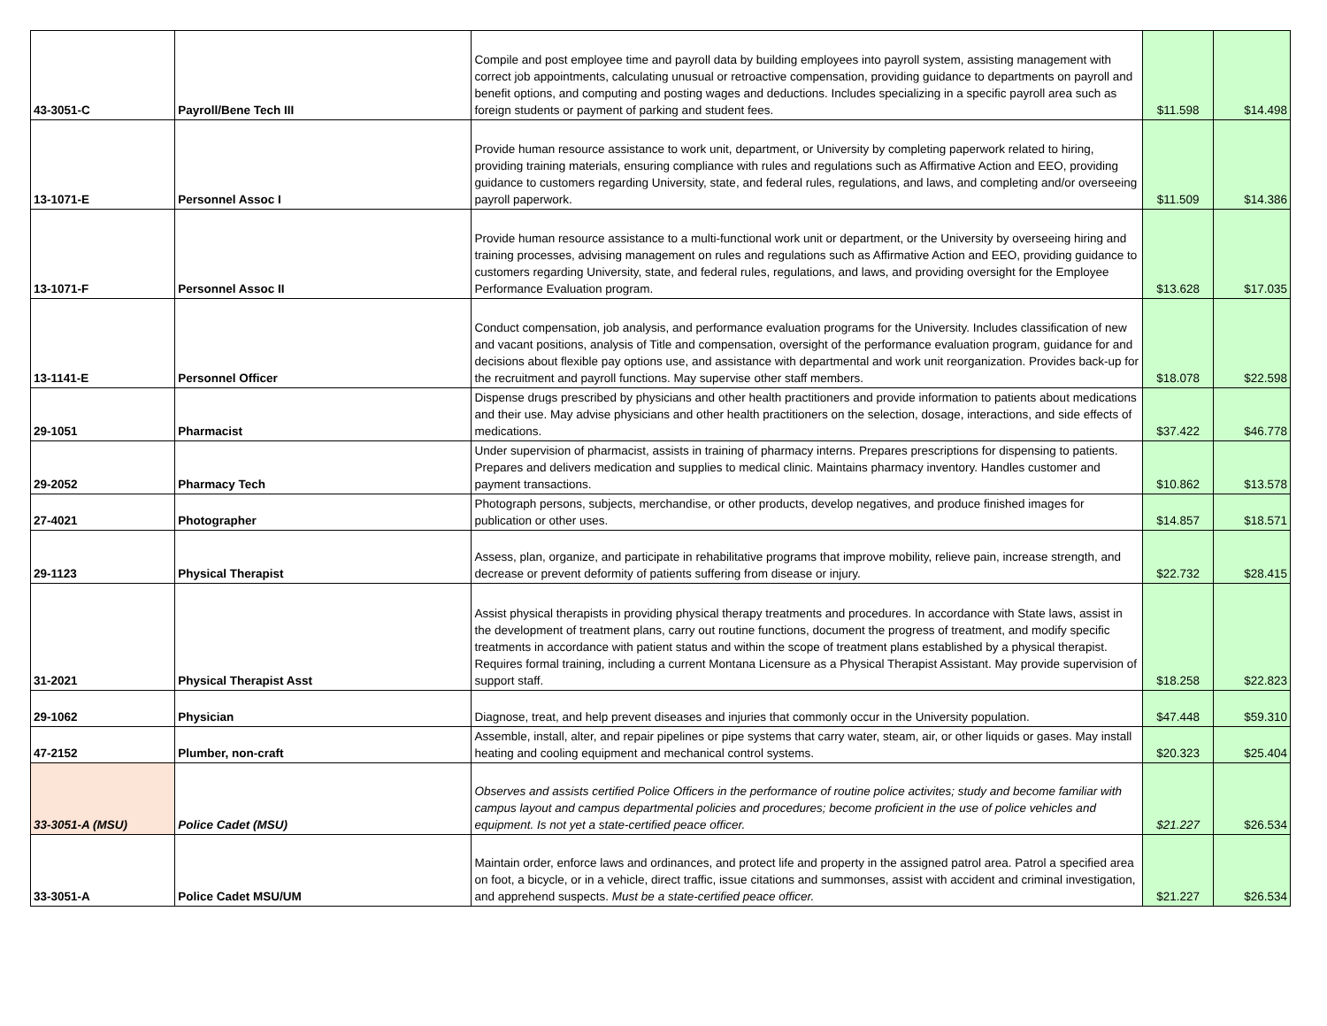| 43-3051-C | Payroll/Bene Tech III | Compile and post employee time and payroll data by building employees into payroll system, assisting management with correct job appointments, calculating unusual or retroactive compensation, providing guidance to departments on payroll and benefit options, and computing and posting wages and deductions. Includes specializing in a specific payroll area such as foreign students or payment of parking and student fees. | $11.598 | $14.498 |
| 13-1071-E | Personnel Assoc I | Provide human resource assistance to work unit, department, or University by completing paperwork related to hiring, providing training materials, ensuring compliance with rules and regulations such as Affirmative Action and EEO, providing guidance to customers regarding University, state, and federal rules, regulations, and laws, and completing and/or overseeing payroll paperwork. | $11.509 | $14.386 |
| 13-1071-F | Personnel Assoc II | Provide human resource assistance to a multi-functional work unit or department, or the University by overseeing hiring and training processes, advising management on rules and regulations such as Affirmative Action and EEO, providing guidance to customers regarding University, state, and federal rules, regulations, and laws, and providing oversight for the Employee Performance Evaluation program. | $13.628 | $17.035 |
| 13-1141-E | Personnel Officer | Conduct compensation, job analysis, and performance evaluation programs for the University. Includes classification of new and vacant positions, analysis of Title and compensation, oversight of the performance evaluation program, guidance for and decisions about flexible pay options use, and assistance with departmental and work unit reorganization. Provides back-up for the recruitment and payroll functions. May supervise other staff members. | $18.078 | $22.598 |
| 29-1051 | Pharmacist | Dispense drugs prescribed by physicians and other health practitioners and provide information to patients about medications and their use. May advise physicians and other health practitioners on the selection, dosage, interactions, and side effects of medications. | $37.422 | $46.778 |
| 29-2052 | Pharmacy Tech | Under supervision of pharmacist, assists in training of pharmacy interns. Prepares prescriptions for dispensing to patients. Prepares and delivers medication and supplies to medical clinic. Maintains pharmacy inventory. Handles customer and payment transactions. | $10.862 | $13.578 |
| 27-4021 | Photographer | Photograph persons, subjects, merchandise, or other products, develop negatives, and produce finished images for publication or other uses. | $14.857 | $18.571 |
| 29-1123 | Physical Therapist | Assess, plan, organize, and participate in rehabilitative programs that improve mobility, relieve pain, increase strength, and decrease or prevent deformity of patients suffering from disease or injury. | $22.732 | $28.415 |
| 31-2021 | Physical Therapist Asst | Assist physical therapists in providing physical therapy treatments and procedures. In accordance with State laws, assist in the development of treatment plans, carry out routine functions, document the progress of treatment, and modify specific treatments in accordance with patient status and within the scope of treatment plans established by a physical therapist. Requires formal training, including a current Montana Licensure as a Physical Therapist Assistant. May provide supervision of support staff. | $18.258 | $22.823 |
| 29-1062 | Physician | Diagnose, treat, and help prevent diseases and injuries that commonly occur in the University population. | $47.448 | $59.310 |
| 47-2152 | Plumber, non-craft | Assemble, install, alter, and repair pipelines or pipe systems that carry water, steam, air, or other liquids or gases. May install heating and cooling equipment and mechanical control systems. | $20.323 | $25.404 |
| 33-3051-A (MSU) | Police Cadet (MSU) | Observes and assists certified Police Officers in the performance of routine police activites; study and become familiar with campus layout and campus departmental policies and procedures; become proficient in the use of police vehicles and equipment. Is not yet a state-certified peace officer. | $21.227 | $26.534 |
| 33-3051-A | Police Cadet MSU/UM | Maintain order, enforce laws and ordinances, and protect life and property in the assigned patrol area. Patrol a specified area on foot, a bicycle, or in a vehicle, direct traffic, issue citations and summonses, assist with accident and criminal investigation, and apprehend suspects. Must be a state-certified peace officer. | $21.227 | $26.534 |